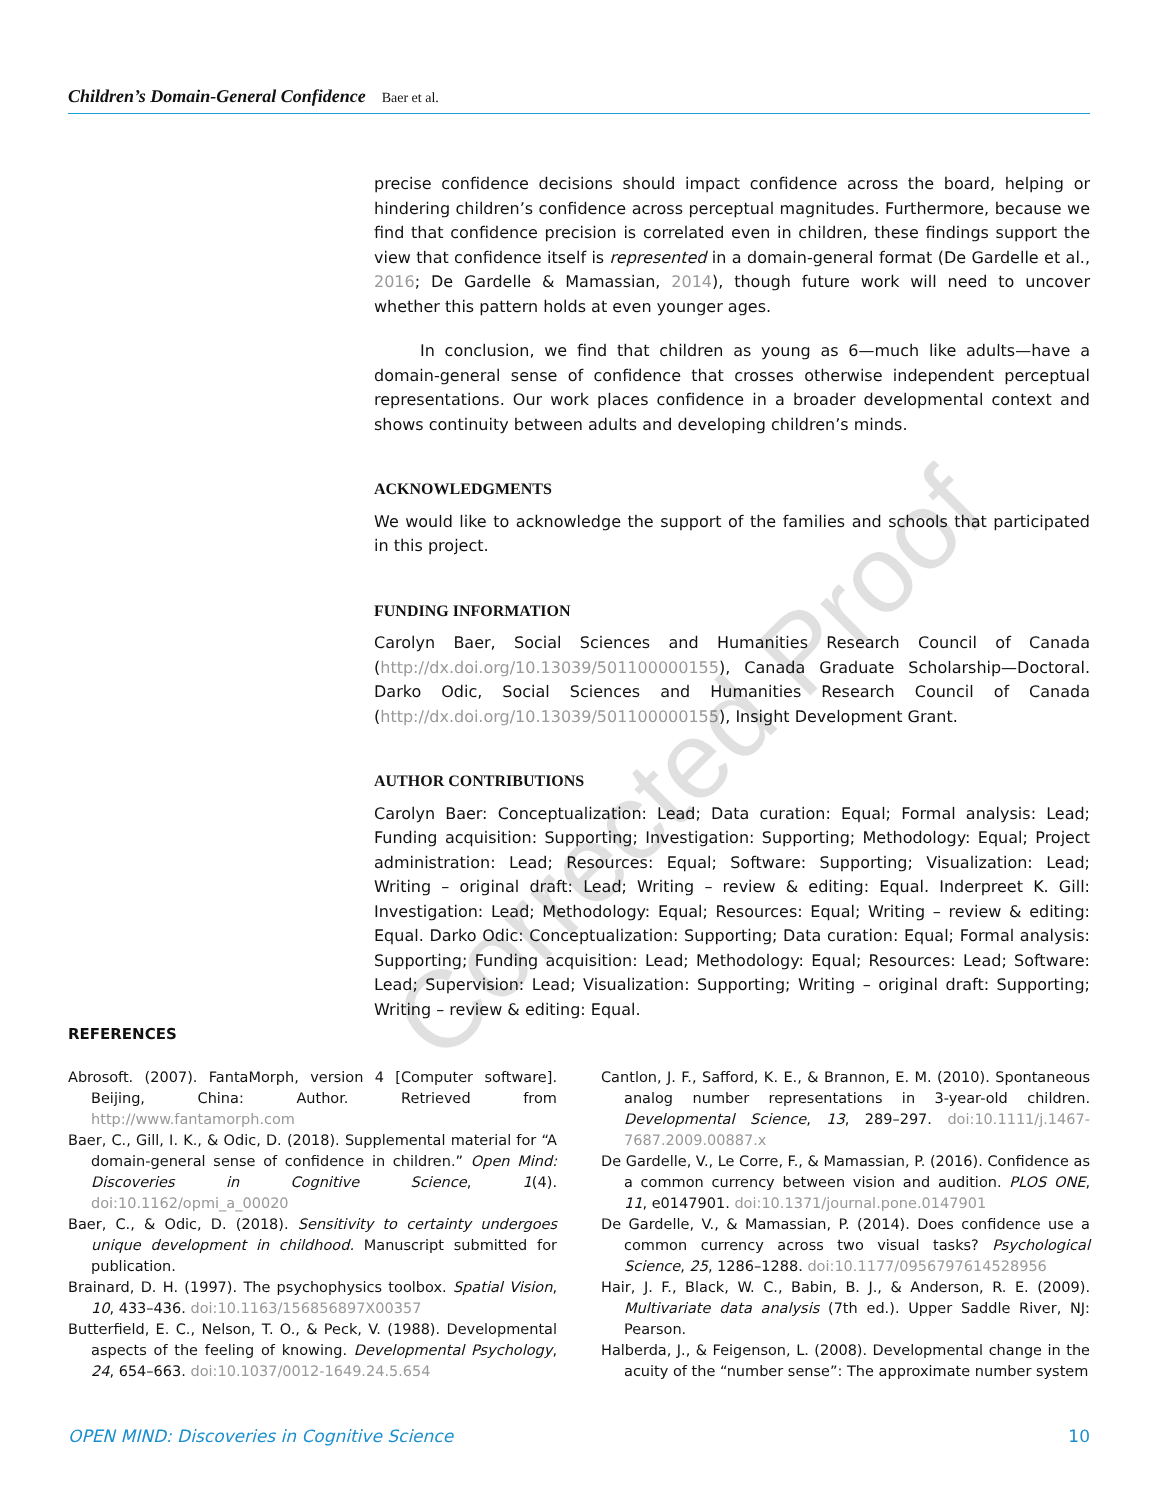Children’s Domain-General Confidence Baer et al.
precise confidence decisions should impact confidence across the board, helping or hindering children’s confidence across perceptual magnitudes. Furthermore, because we find that confidence precision is correlated even in children, these findings support the view that confidence itself is represented in a domain-general format (De Gardelle et al., 2016; De Gardelle & Mamassian, 2014), though future work will need to uncover whether this pattern holds at even younger ages.
In conclusion, we find that children as young as 6—much like adults—have a domain-general sense of confidence that crosses otherwise independent perceptual representations. Our work places confidence in a broader developmental context and shows continuity between adults and developing children’s minds.
ACKNOWLEDGMENTS
We would like to acknowledge the support of the families and schools that participated in this project.
FUNDING INFORMATION
Carolyn Baer, Social Sciences and Humanities Research Council of Canada (http://dx.doi.org/10.13039/501100000155), Canada Graduate Scholarship—Doctoral. Darko Odic, Social Sciences and Humanities Research Council of Canada (http://dx.doi.org/10.13039/501100000155), Insight Development Grant.
AUTHOR CONTRIBUTIONS
Carolyn Baer: Conceptualization: Lead; Data curation: Equal; Formal analysis: Lead; Funding acquisition: Supporting; Investigation: Supporting; Methodology: Equal; Project administration: Lead; Resources: Equal; Software: Supporting; Visualization: Lead; Writing – original draft: Lead; Writing – review & editing: Equal. Inderpreet K. Gill: Investigation: Lead; Methodology: Equal; Resources: Equal; Writing – review & editing: Equal. Darko Odic: Conceptualization: Supporting; Data curation: Equal; Formal analysis: Supporting; Funding acquisition: Lead; Methodology: Equal; Resources: Lead; Software: Lead; Supervision: Lead; Visualization: Supporting; Writing – original draft: Supporting; Writing – review & editing: Equal.
Corrected Proof
REFERENCES
Abrosoft. (2007). FantaMorph, version 4 [Computer software]. Beijing, China: Author. Retrieved from http://www.fantamorph.com
Baer, C., Gill, I. K., & Odic, D. (2018). Supplemental material for “A domain-general sense of confidence in children.” Open Mind: Discoveries in Cognitive Science, 1(4). doi:10.1162/opmi_a_00020
Baer, C., & Odic, D. (2018). Sensitivity to certainty undergoes unique development in childhood. Manuscript submitted for publication.
Brainard, D. H. (1997). The psychophysics toolbox. Spatial Vision, 10, 433–436. doi:10.1163/156856897X00357
Butterfield, E. C., Nelson, T. O., & Peck, V. (1988). Developmental aspects of the feeling of knowing. Developmental Psychology, 24, 654–663. doi:10.1037/0012-1649.24.5.654
Cantlon, J. F., Safford, K. E., & Brannon, E. M. (2010). Spontaneous analog number representations in 3-year-old children. Developmental Science, 13, 289–297. doi:10.1111/j.1467-7687.2009.00887.x
De Gardelle, V., Le Corre, F., & Mamassian, P. (2016). Confidence as a common currency between vision and audition. PLOS ONE, 11, e0147901. doi:10.1371/journal.pone.0147901
De Gardelle, V., & Mamassian, P. (2014). Does confidence use a common currency across two visual tasks? Psychological Science, 25, 1286–1288. doi:10.1177/0956797614528956
Hair, J. F., Black, W. C., Babin, B. J., & Anderson, R. E. (2009). Multivariate data analysis (7th ed.). Upper Saddle River, NJ: Pearson.
Halberda, J., & Feigenson, L. (2008). Developmental change in the acuity of the “number sense”: The approximate number system
OPEN MIND: Discoveries in Cognitive Science 10